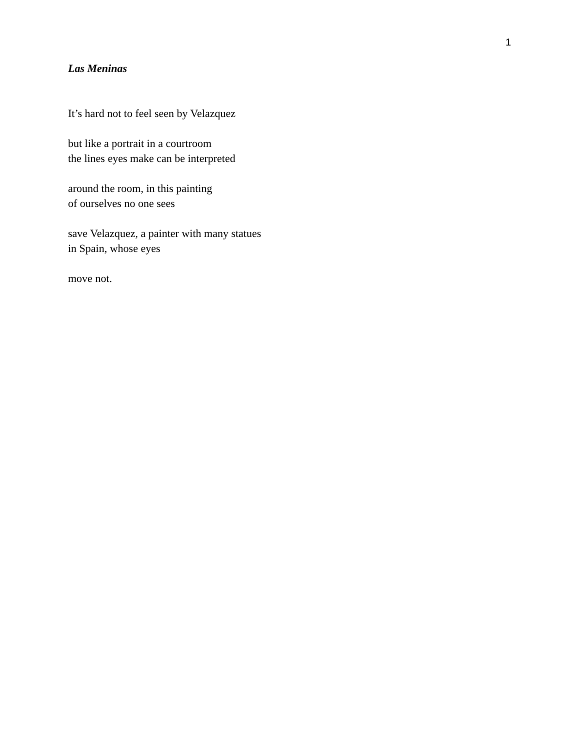1
Las Meninas
It’s hard not to feel seen by Velazquez
but like a portrait in a courtroom
the lines eyes make can be interpreted
around the room, in this painting
of ourselves no one sees
save Velazquez, a painter with many statues
in Spain, whose eyes
move not.